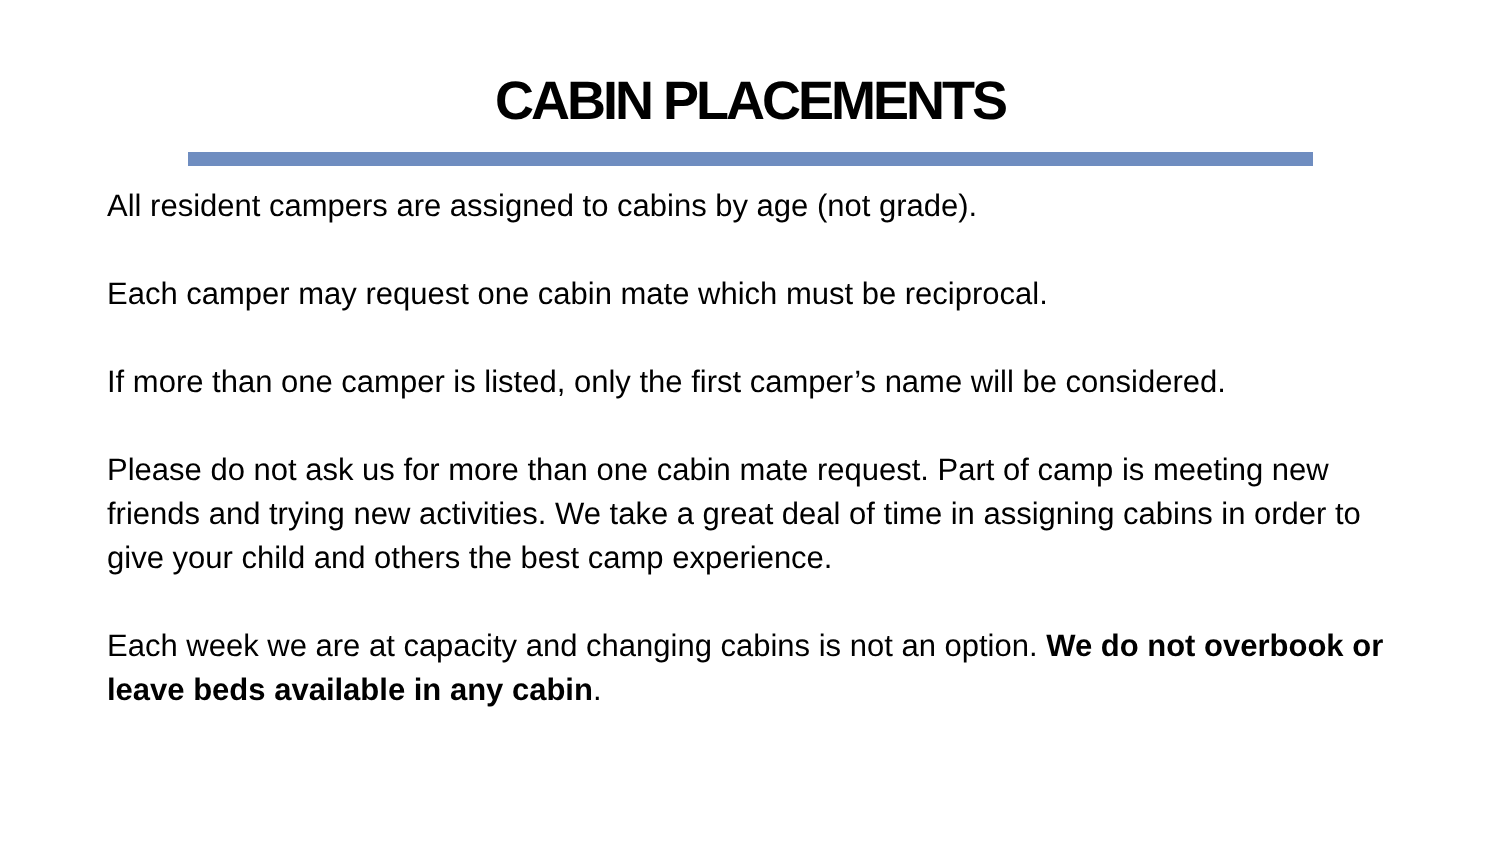CABIN PLACEMENTS
All resident campers are assigned to cabins by age (not grade).
Each camper may request one cabin mate which must be reciprocal.
If more than one camper is listed, only the first camper’s name will be considered.
Please do not ask us for more than one cabin mate request. Part of camp is meeting new friends and trying new activities. We take a great deal of time in assigning cabins in order to give your child and others the best camp experience.
Each week we are at capacity and changing cabins is not an option. We do not overbook or leave beds available in any cabin.